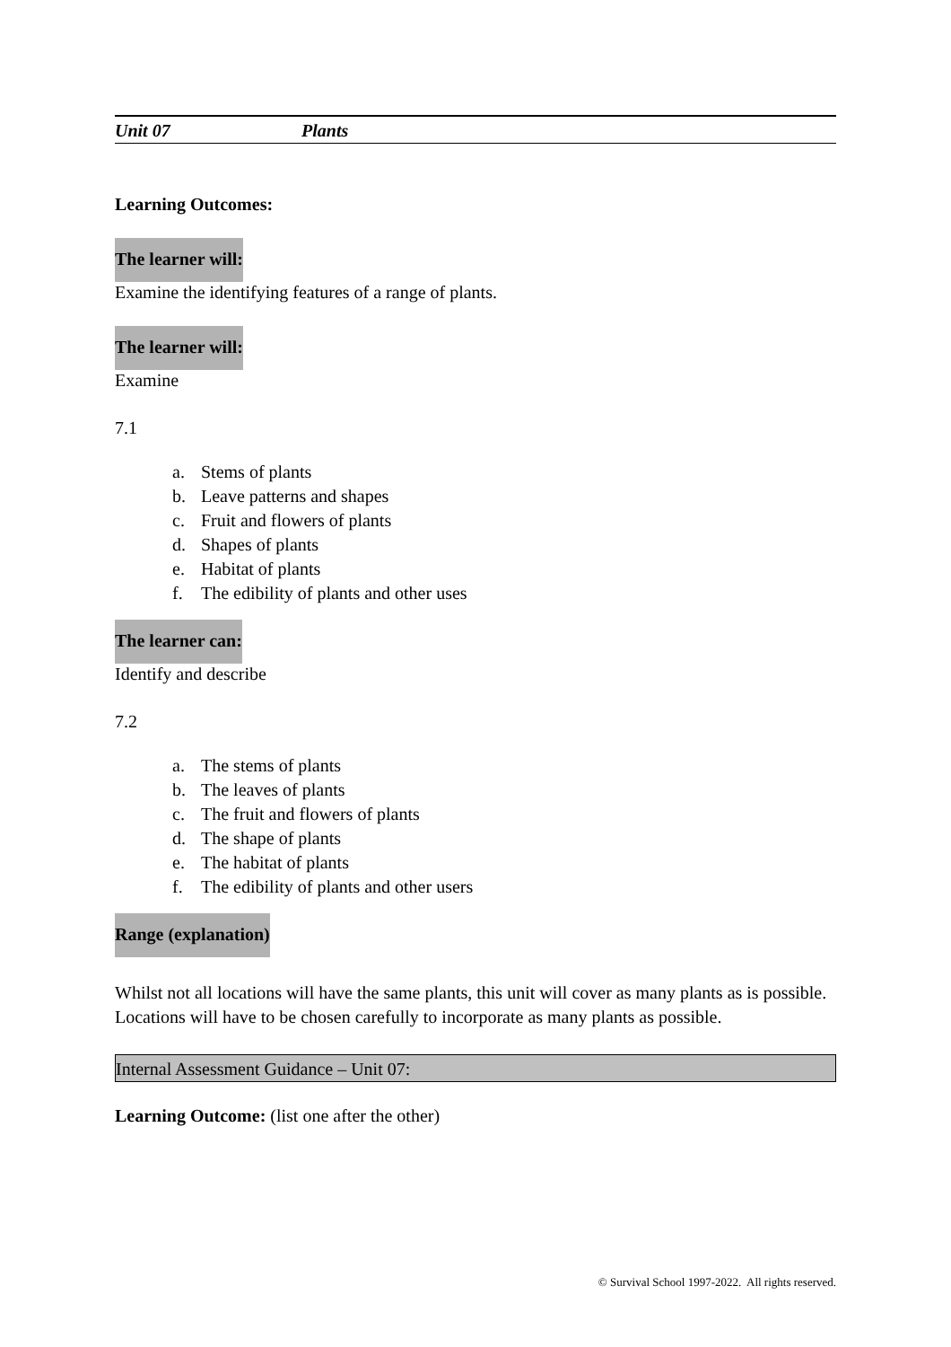Unit 07 Plants
Learning Outcomes:
The learner will:
Examine the identifying features of a range of plants.
The learner will:
Examine
7.1
a. Stems of plants
b. Leave patterns and shapes
c. Fruit and flowers of plants
d. Shapes of plants
e. Habitat of plants
f. The edibility of plants and other uses
The learner can:
Identify and describe
7.2
a. The stems of plants
b. The leaves of plants
c. The fruit and flowers of plants
d. The shape of plants
e. The habitat of plants
f. The edibility of plants and other users
Range (explanation)
Whilst not all locations will have the same plants, this unit will cover as many plants as is possible. Locations will have to be chosen carefully to incorporate as many plants as possible.
Internal Assessment Guidance – Unit 07:
Learning Outcome: (list one after the other)
© Survival School 1997-2022. All rights reserved.